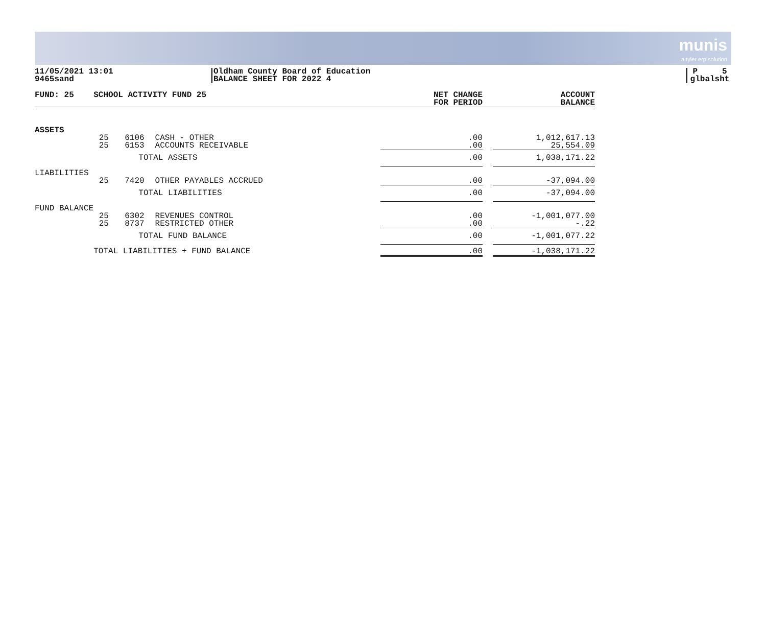munis
a tyler erp solution
11/05/2021 13:01
9465sand
Oldham County Board of Education
BALANCE SHEET FOR 2022 4
P 5
glbalsht
| FUND: 25 | SCHOOL ACTIVITY FUND 25 | | | NET CHANGE FOR PERIOD | | ACCOUNT BALANCE |
| --- | --- | --- | --- | --- | --- | --- |
| ASSETS | | | | | | |
| | 25 25 | 6106 6153 | CASH - OTHER ACCOUNTS RECEIVABLE | .00 .00 | | 1,012,617.13 25,554.09 |
| | | TOTAL ASSETS | | .00 | | 1,038,171.22 |
| LIABILITIES | 25 | 7420 | OTHER PAYABLES ACCRUED | .00 | | -37,094.00 |
| | | TOTAL LIABILITIES | | .00 | | -37,094.00 |
| FUND BALANCE | 25 25 | 6302 8737 | REVENUES CONTROL RESTRICTED OTHER | .00 .00 | | -1,001,077.00 -.22 |
| | | TOTAL FUND BALANCE | | .00 | | -1,001,077.22 |
| | TOTAL LIABILITIES + FUND BALANCE | | | .00 | | -1,038,171.22 |